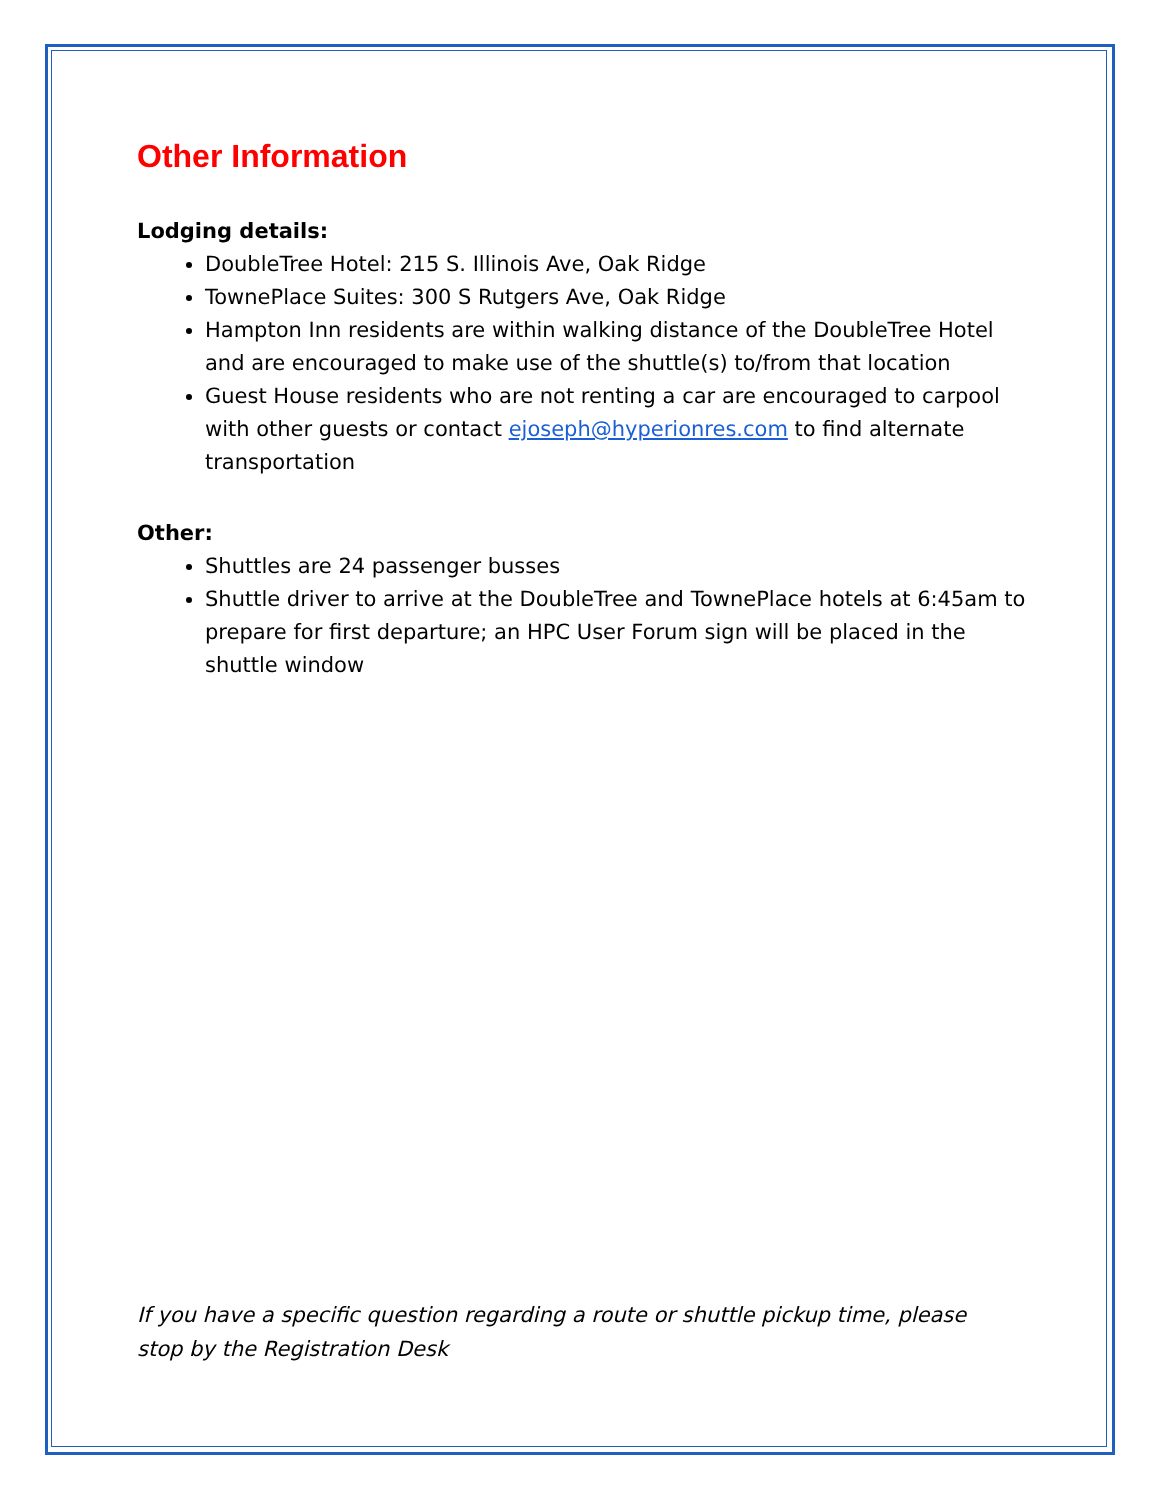Other Information
Lodging details:
DoubleTree Hotel: 215 S. Illinois Ave, Oak Ridge
TownePlace Suites: 300 S Rutgers Ave, Oak Ridge
Hampton Inn residents are within walking distance of the DoubleTree Hotel and are encouraged to make use of the shuttle(s) to/from that location
Guest House residents who are not renting a car are encouraged to carpool with other guests or contact ejoseph@hyperionres.com to find alternate transportation
Other:
Shuttles are 24 passenger busses
Shuttle driver to arrive at the DoubleTree and TownePlace hotels at 6:45am to prepare for first departure; an HPC User Forum sign will be placed in the shuttle window
If you have a specific question regarding a route or shuttle pickup time, please stop by the Registration Desk